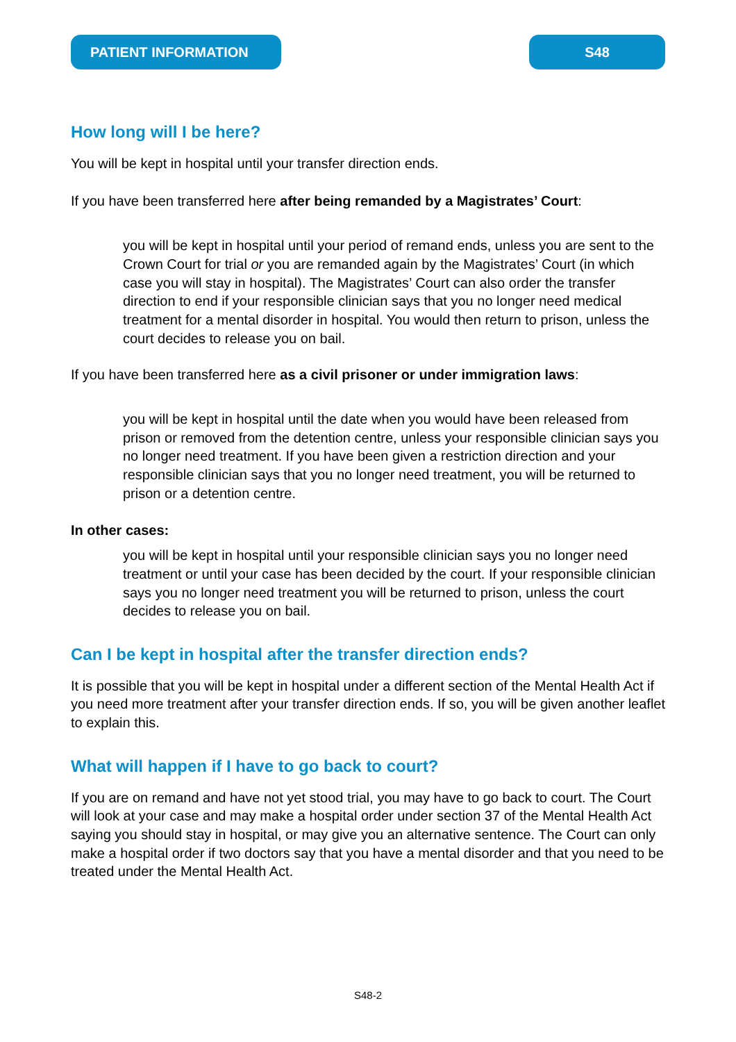PATIENT INFORMATION S48
How long will I be here?
You will be kept in hospital until your transfer direction ends.
If you have been transferred here after being remanded by a Magistrates’ Court:
you will be kept in hospital until your period of remand ends, unless you are sent to the Crown Court for trial or you are remanded again by the Magistrates’ Court (in which case you will stay in hospital). The Magistrates’ Court can also order the transfer direction to end if your responsible clinician says that you no longer need medical treatment for a mental disorder in hospital. You would then return to prison, unless the court decides to release you on bail.
If you have been transferred here as a civil prisoner or under immigration laws:
you will be kept in hospital until the date when you would have been released from prison or removed from the detention centre, unless your responsible clinician says you no longer need treatment. If you have been given a restriction direction and your responsible clinician says that you no longer need treatment, you will be returned to prison or a detention centre.
In other cases:
you will be kept in hospital until your responsible clinician says you no longer need treatment or until your case has been decided by the court. If your responsible clinician says you no longer need treatment you will be returned to prison, unless the court decides to release you on bail.
Can I be kept in hospital after the transfer direction ends?
It is possible that you will be kept in hospital under a different section of the Mental Health Act if you need more treatment after your transfer direction ends. If so, you will be given another leaflet to explain this.
What will happen if I have to go back to court?
If you are on remand and have not yet stood trial, you may have to go back to court. The Court will look at your case and may make a hospital order under section 37 of the Mental Health Act saying you should stay in hospital, or may give you an alternative sentence. The Court can only make a hospital order if two doctors say that you have a mental disorder and that you need to be treated under the Mental Health Act.
S48-2